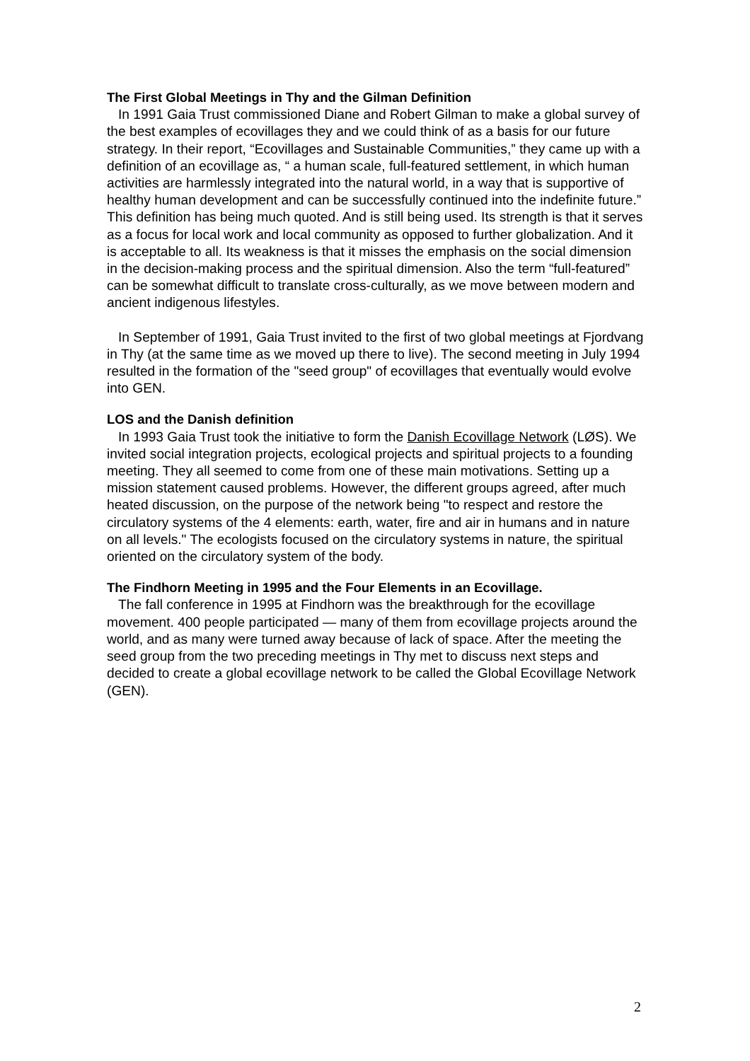The First Global Meetings in Thy and the Gilman Definition
In 1991 Gaia Trust commissioned Diane and Robert Gilman to make a global survey of the best examples of ecovillages they and we could think of as a basis for our future strategy. In their report, “Ecovillages and Sustainable Communities,” they came up with a definition of an ecovillage as, “ a human scale, full-featured settlement, in which human activities are harmlessly integrated into the natural world, in a way that is supportive of healthy human development and can be successfully continued into the indefinite future.” This definition has being much quoted. And is still being used. Its strength is that it serves as a focus for local work and local community as opposed to further globalization. And it is acceptable to all. Its weakness is that it misses the emphasis on the social dimension in the decision-making process and the spiritual dimension. Also the term “full-featured” can be somewhat difficult to translate cross-culturally, as we move between modern and ancient indigenous lifestyles.
In September of 1991, Gaia Trust invited to the first of two global meetings at Fjordvang in Thy (at the same time as we moved up there to live). The second meeting in July 1994 resulted in the formation of the "seed group" of ecovillages that eventually would evolve into GEN.
LOS and the Danish definition
In 1993 Gaia Trust took the initiative to form the Danish Ecovillage Network (LØS). We invited social integration projects, ecological projects and spiritual projects to a founding meeting. They all seemed to come from one of these main motivations. Setting up a mission statement caused problems. However, the different groups agreed, after much heated discussion, on the purpose of the network being "to respect and restore the circulatory systems of the 4 elements: earth, water, fire and air in humans and in nature on all levels." The ecologists focused on the circulatory systems in nature, the spiritual oriented on the circulatory system of the body.
The Findhorn Meeting in 1995 and the Four Elements in an Ecovillage.
The fall conference in 1995 at Findhorn was the breakthrough for the ecovillage movement. 400 people participated — many of them from ecovillage projects around the world, and as many were turned away because of lack of space. After the meeting the seed group from the two preceding meetings in Thy met to discuss next steps and decided to create a global ecovillage network to be called the Global Ecovillage Network (GEN).
2